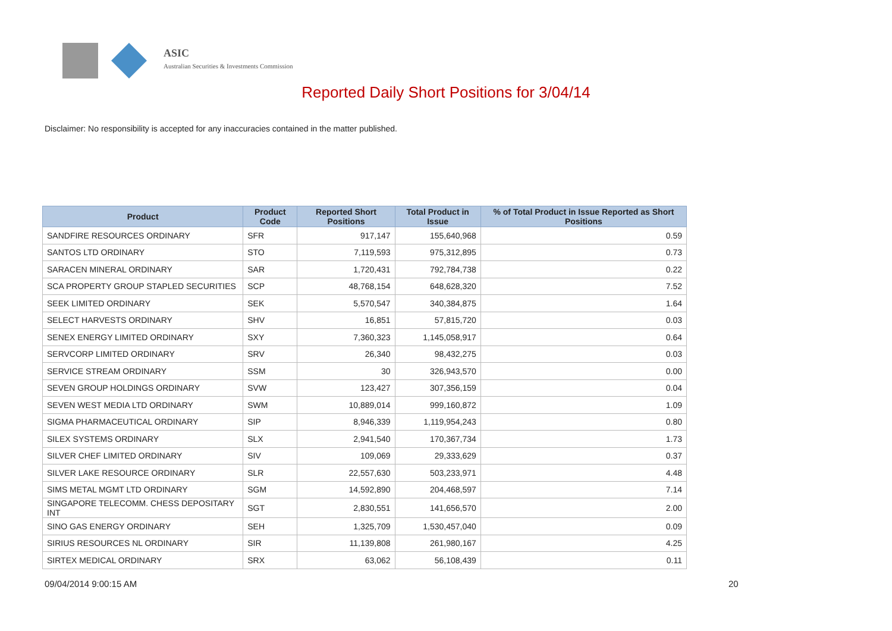ASIC
Australian Securities & Investments Commission
Reported Daily Short Positions for 3/04/14
Disclaimer: No responsibility is accepted for any inaccuracies contained in the matter published.
| Product | Product Code | Reported Short Positions | Total Product in Issue | % of Total Product in Issue Reported as Short Positions |
| --- | --- | --- | --- | --- |
| SANDFIRE RESOURCES ORDINARY | SFR | 917,147 | 155,640,968 | 0.59 |
| SANTOS LTD ORDINARY | STO | 7,119,593 | 975,312,895 | 0.73 |
| SARACEN MINERAL ORDINARY | SAR | 1,720,431 | 792,784,738 | 0.22 |
| SCA PROPERTY GROUP STAPLED SECURITIES | SCP | 48,768,154 | 648,628,320 | 7.52 |
| SEEK LIMITED ORDINARY | SEK | 5,570,547 | 340,384,875 | 1.64 |
| SELECT HARVESTS ORDINARY | SHV | 16,851 | 57,815,720 | 0.03 |
| SENEX ENERGY LIMITED ORDINARY | SXY | 7,360,323 | 1,145,058,917 | 0.64 |
| SERVCORP LIMITED ORDINARY | SRV | 26,340 | 98,432,275 | 0.03 |
| SERVICE STREAM ORDINARY | SSM | 30 | 326,943,570 | 0.00 |
| SEVEN GROUP HOLDINGS ORDINARY | SVW | 123,427 | 307,356,159 | 0.04 |
| SEVEN WEST MEDIA LTD ORDINARY | SWM | 10,889,014 | 999,160,872 | 1.09 |
| SIGMA PHARMACEUTICAL ORDINARY | SIP | 8,946,339 | 1,119,954,243 | 0.80 |
| SILEX SYSTEMS ORDINARY | SLX | 2,941,540 | 170,367,734 | 1.73 |
| SILVER CHEF LIMITED ORDINARY | SIV | 109,069 | 29,333,629 | 0.37 |
| SILVER LAKE RESOURCE ORDINARY | SLR | 22,557,630 | 503,233,971 | 4.48 |
| SIMS METAL MGMT LTD ORDINARY | SGM | 14,592,890 | 204,468,597 | 7.14 |
| SINGAPORE TELECOMM. CHESS DEPOSITARY INT | SGT | 2,830,551 | 141,656,570 | 2.00 |
| SINO GAS ENERGY ORDINARY | SEH | 1,325,709 | 1,530,457,040 | 0.09 |
| SIRIUS RESOURCES NL ORDINARY | SIR | 11,139,808 | 261,980,167 | 4.25 |
| SIRTEX MEDICAL ORDINARY | SRX | 63,062 | 56,108,439 | 0.11 |
09/04/2014 9:00:15 AM 20